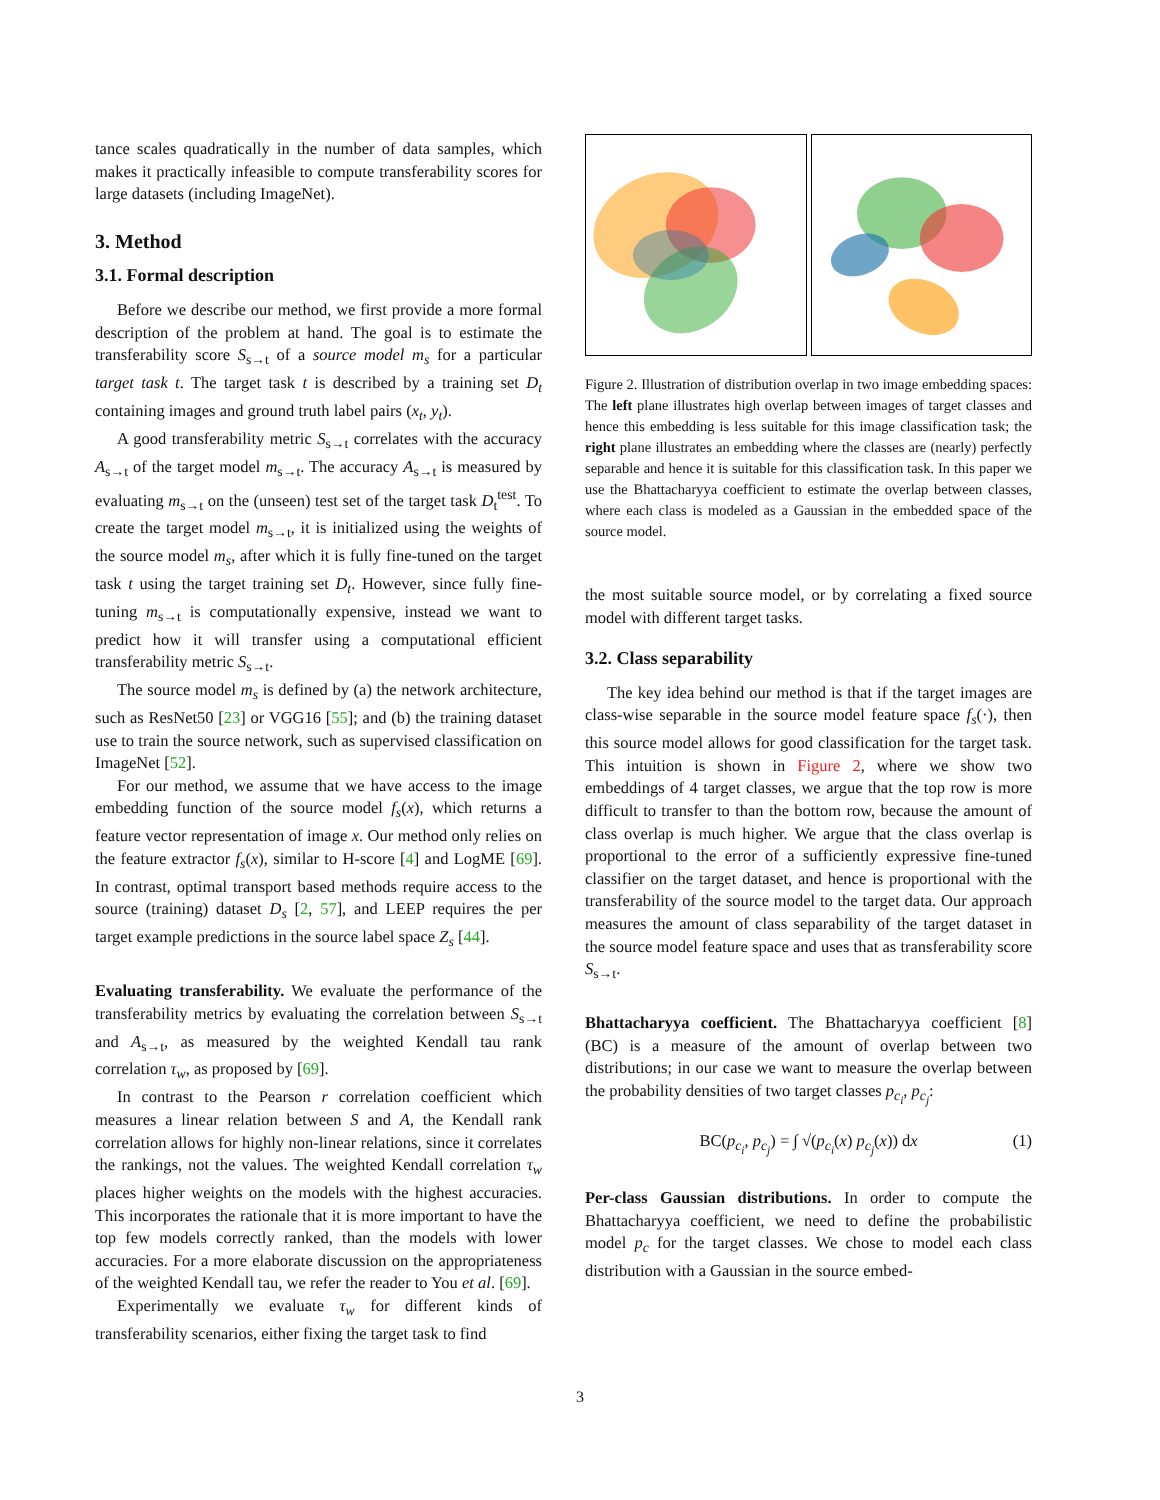tance scales quadratically in the number of data samples, which makes it practically infeasible to compute transferability scores for large datasets (including ImageNet).
3. Method
3.1. Formal description
Before we describe our method, we first provide a more formal description of the problem at hand. The goal is to estimate the transferability score S<sub>s→t</sub> of a source model m<sub>s</sub> for a particular target task t. The target task t is described by a training set D<sub>t</sub> containing images and ground truth label pairs (x<sub>t</sub>, y<sub>t</sub>).
A good transferability metric S<sub>s→t</sub> correlates with the accuracy A<sub>s→t</sub> of the target model m<sub>s→t</sub>. The accuracy A<sub>s→t</sub> is measured by evaluating m<sub>s→t</sub> on the (unseen) test set of the target task D<sub>t</sub><sup>test</sup>. To create the target model m<sub>s→t</sub>, it is initialized using the weights of the source model m<sub>s</sub>, after which it is fully fine-tuned on the target task t using the target training set D<sub>t</sub>. However, since fully fine-tuning m<sub>s→t</sub> is computationally expensive, instead we want to predict how it will transfer using a computational efficient transferability metric S<sub>s→t</sub>.
The source model m<sub>s</sub> is defined by (a) the network architecture, such as ResNet50 [23] or VGG16 [55]; and (b) the training dataset use to train the source network, such as supervised classification on ImageNet [52].
For our method, we assume that we have access to the image embedding function of the source model f<sub>s</sub>(x), which returns a feature vector representation of image x. Our method only relies on the feature extractor f<sub>s</sub>(x), similar to H-score [4] and LogME [69]. In contrast, optimal transport based methods require access to the source (training) dataset D<sub>s</sub> [2, 57], and LEEP requires the per target example predictions in the source label space Z<sub>s</sub> [44].
Evaluating transferability. We evaluate the performance of the transferability metrics by evaluating the correlation between S<sub>s→t</sub> and A<sub>s→t</sub>, as measured by the weighted Kendall tau rank correlation τ<sub>w</sub>, as proposed by [69].
In contrast to the Pearson r correlation coefficient which measures a linear relation between S and A, the Kendall rank correlation allows for highly non-linear relations, since it correlates the rankings, not the values. The weighted Kendall correlation τ<sub>w</sub> places higher weights on the models with the highest accuracies. This incorporates the rationale that it is more important to have the top few models correctly ranked, than the models with lower accuracies. For a more elaborate discussion on the appropriateness of the weighted Kendall tau, we refer the reader to You et al. [69].
Experimentally we evaluate τ<sub>w</sub> for different kinds of transferability scenarios, either fixing the target task to find
Figure 2. Illustration of distribution overlap in two image embedding spaces: The left plane illustrates high overlap between images of target classes and hence this embedding is less suitable for this image classification task; the right plane illustrates an embedding where the classes are (nearly) perfectly separable and hence it is suitable for this classification task. In this paper we use the Bhattacharyya coefficient to estimate the overlap between classes, where each class is modeled as a Gaussian in the embedded space of the source model.
the most suitable source model, or by correlating a fixed source model with different target tasks.
3.2. Class separability
The key idea behind our method is that if the target images are class-wise separable in the source model feature space f<sub>s</sub>(·), then this source model allows for good classification for the target task. This intuition is shown in Figure 2, where we show two embeddings of 4 target classes, we argue that the top row is more difficult to transfer to than the bottom row, because the amount of class overlap is much higher. We argue that the class overlap is proportional to the error of a sufficiently expressive fine-tuned classifier on the target dataset, and hence is proportional with the transferability of the source model to the target data. Our approach measures the amount of class separability of the target dataset in the source model feature space and uses that as transferability score S<sub>s→t</sub>.
Bhattacharyya coefficient. The Bhattacharyya coefficient [8] (BC) is a measure of the amount of overlap between two distributions; in our case we want to measure the overlap between the probability densities of two target classes p<sub>c<sub>i</sub></sub>, p<sub>c<sub>j</sub></sub>:
BC(p<sub>c<sub>i</sub></sub>, p<sub>c<sub>j</sub></sub>) = ∫ √(p<sub>c<sub>i</sub></sub>(x) p<sub>c<sub>j</sub></sub>(x)) dx (1)
Per-class Gaussian distributions. In order to compute the Bhattacharyya coefficient, we need to define the probabilistic model p<sub>c</sub> for the target classes. We chose to model each class distribution with a Gaussian in the source embed-
3